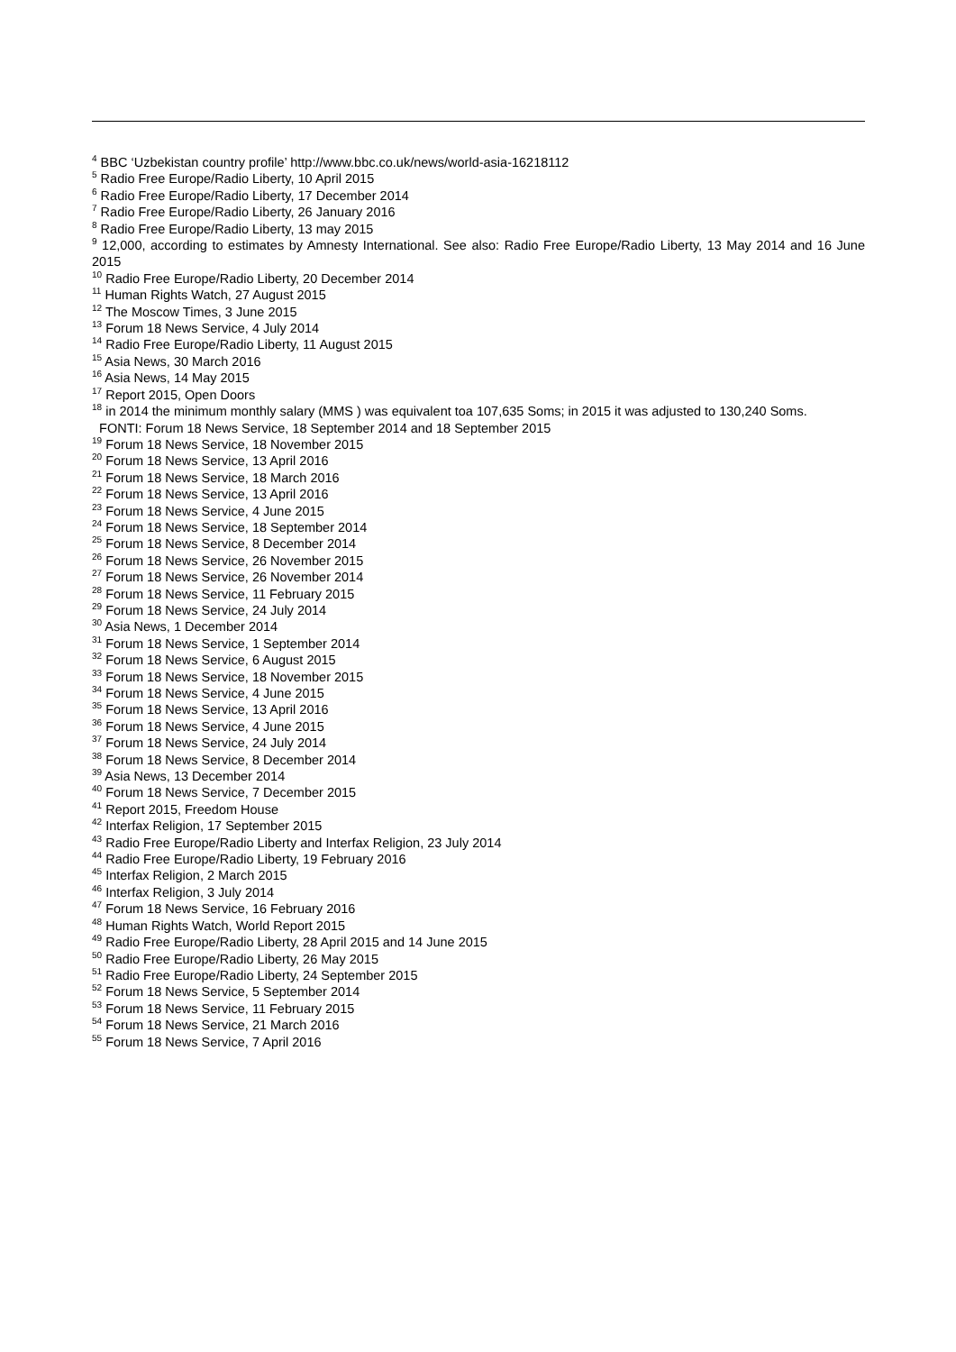<sup>4</sup> BBC ‘Uzbekistan country profile’ http://www.bbc.co.uk/news/world-asia-16218112
<sup>5</sup> Radio Free Europe/Radio Liberty, 10 April 2015
<sup>6</sup> Radio Free Europe/Radio Liberty, 17 December 2014
<sup>7</sup> Radio Free Europe/Radio Liberty, 26 January 2016
<sup>8</sup> Radio Free Europe/Radio Liberty, 13 may 2015
<sup>9</sup> 12,000, according to estimates by Amnesty International. See also: Radio Free Europe/Radio Liberty, 13 May 2014 and 16 June 2015
<sup>10</sup> Radio Free Europe/Radio Liberty, 20 December 2014
<sup>11</sup> Human Rights Watch, 27 August 2015
<sup>12</sup> The Moscow Times, 3 June 2015
<sup>13</sup> Forum 18 News Service, 4 July 2014
<sup>14</sup> Radio Free Europe/Radio Liberty, 11 August 2015
<sup>15</sup> Asia News, 30 March 2016
<sup>16</sup> Asia News, 14 May 2015
<sup>17</sup> Report 2015, Open Doors
<sup>18</sup> in 2014 the minimum monthly salary (MMS ) was equivalent toa 107,635 Soms; in 2015 it was adjusted to 130,240 Soms.
FONTI: Forum 18 News Service, 18 September 2014 and 18 September 2015
<sup>19</sup> Forum 18 News Service, 18 November 2015
<sup>20</sup> Forum 18 News Service, 13 April 2016
<sup>21</sup> Forum 18 News Service, 18 March 2016
<sup>22</sup> Forum 18 News Service, 13 April 2016
<sup>23</sup> Forum 18 News Service, 4 June 2015
<sup>24</sup> Forum 18 News Service, 18 September 2014
<sup>25</sup> Forum 18 News Service, 8 December 2014
<sup>26</sup> Forum 18 News Service, 26 November 2015
<sup>27</sup> Forum 18 News Service, 26 November 2014
<sup>28</sup> Forum 18 News Service, 11 February 2015
<sup>29</sup> Forum 18 News Service, 24 July 2014
<sup>30</sup> Asia News, 1 December 2014
<sup>31</sup> Forum 18 News Service, 1 September 2014
<sup>32</sup> Forum 18 News Service, 6 August 2015
<sup>33</sup> Forum 18 News Service, 18 November 2015
<sup>34</sup> Forum 18 News Service, 4 June 2015
<sup>35</sup> Forum 18 News Service, 13 April 2016
<sup>36</sup> Forum 18 News Service, 4 June 2015
<sup>37</sup> Forum 18 News Service, 24 July 2014
<sup>38</sup> Forum 18 News Service, 8 December 2014
<sup>39</sup> Asia News, 13 December 2014
<sup>40</sup> Forum 18 News Service, 7 December 2015
<sup>41</sup> Report 2015, Freedom House
<sup>42</sup> Interfax Religion, 17 September 2015
<sup>43</sup> Radio Free Europe/Radio Liberty and Interfax Religion, 23 July 2014
<sup>44</sup> Radio Free Europe/Radio Liberty, 19 February 2016
<sup>45</sup> Interfax Religion, 2 March 2015
<sup>46</sup> Interfax Religion, 3 July 2014
<sup>47</sup> Forum 18 News Service, 16 February 2016
<sup>48</sup> Human Rights Watch, World Report 2015
<sup>49</sup> Radio Free Europe/Radio Liberty, 28 April 2015 and 14 June 2015
<sup>50</sup> Radio Free Europe/Radio Liberty, 26 May 2015
<sup>51</sup> Radio Free Europe/Radio Liberty, 24 September 2015
<sup>52</sup> Forum 18 News Service, 5 September 2014
<sup>53</sup> Forum 18 News Service, 11 February 2015
<sup>54</sup> Forum 18 News Service, 21 March 2016
<sup>55</sup> Forum 18 News Service, 7 April 2016